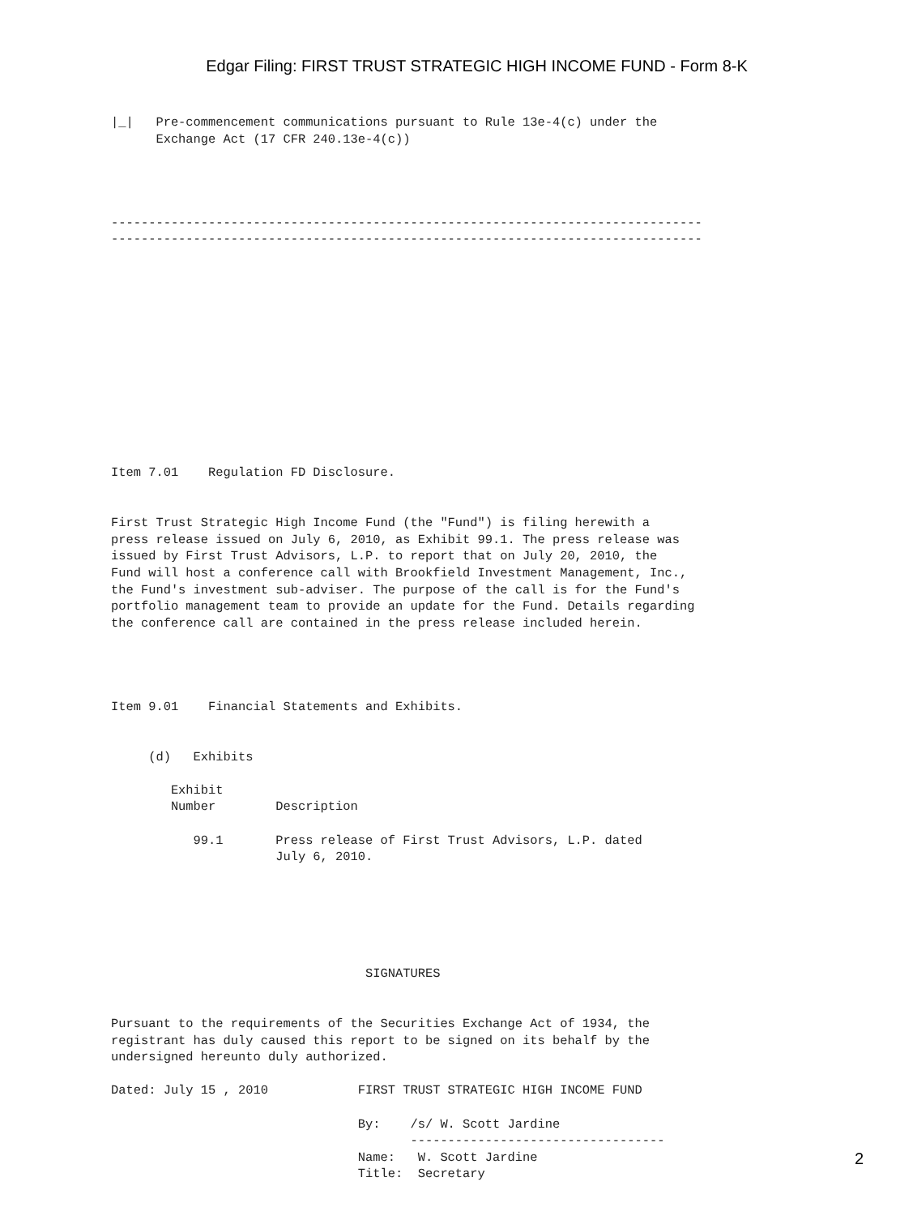Edgar Filing: FIRST TRUST STRATEGIC HIGH INCOME FUND - Form 8-K
|_|   Pre-commencement communications pursuant to Rule 13e-4(c) under the
      Exchange Act (17 CFR 240.13e-4(c))




-------------------------------------------------------------------------------
-------------------------------------------------------------------------------













Item 7.01    Regulation FD Disclosure.


First Trust Strategic High Income Fund (the "Fund") is filing herewith a
press release issued on July 6, 2010, as Exhibit 99.1. The press release was
issued by First Trust Advisors, L.P. to report that on July 20, 2010, the
Fund will host a conference call with Brookfield Investment Management, Inc.,
the Fund's investment sub-adviser. The purpose of the call is for the Fund's
portfolio management team to provide an update for the Fund. Details regarding
the conference call are contained in the press release included herein.




Item 9.01    Financial Statements and Exhibits.


     (d)   Exhibits

        Exhibit
        Number        Description

           99.1       Press release of First Trust Advisors, L.P. dated
                      July 6, 2010.






                                  SIGNATURES


Pursuant to the requirements of the Securities Exchange Act of 1934, the
registrant has duly caused this report to be signed on its behalf by the
undersigned hereunto duly authorized.

Dated: July 15 , 2010            FIRST TRUST STRATEGIC HIGH INCOME FUND

                                 By:    /s/ W. Scott Jardine
                                        ----------------------------------
                                 Name:   W. Scott Jardine
                                 Title:  Secretary
2